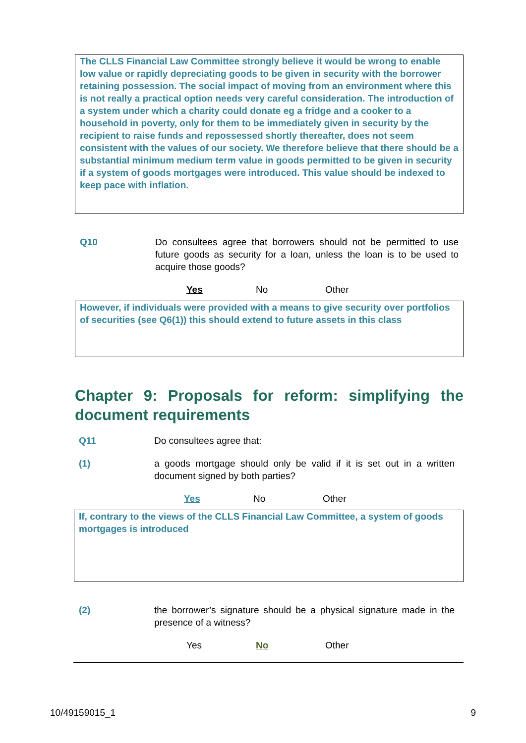The CLLS Financial Law Committee strongly believe it would be wrong to enable low value or rapidly depreciating goods to be given in security with the borrower retaining possession. The social impact of moving from an environment where this is not really a practical option needs very careful consideration. The introduction of a system under which a charity could donate eg a fridge and a cooker to a household in poverty, only for them to be immediately given in security by the recipient to raise funds and repossessed shortly thereafter, does not seem consistent with the values of our society. We therefore believe that there should be a substantial minimum medium term value in goods permitted to be given in security if a system of goods mortgages were introduced. This value should be indexed to keep pace with inflation.
Q10 Do consultees agree that borrowers should not be permitted to use future goods as security for a loan, unless the loan is to be used to acquire those goods?
Yes No Other
However, if individuals were provided with a means to give security over portfolios of securities (see Q6(1)) this should extend to future assets in this class
Chapter 9: Proposals for reform: simplifying the document requirements
Q11 Do consultees agree that:
(1) a goods mortgage should only be valid if it is set out in a written document signed by both parties?
Yes No Other
If, contrary to the views of the CLLS Financial Law Committee, a system of goods mortgages is introduced
(2) the borrower’s signature should be a physical signature made in the presence of a witness?
Yes No Other
10/49159015_1 9